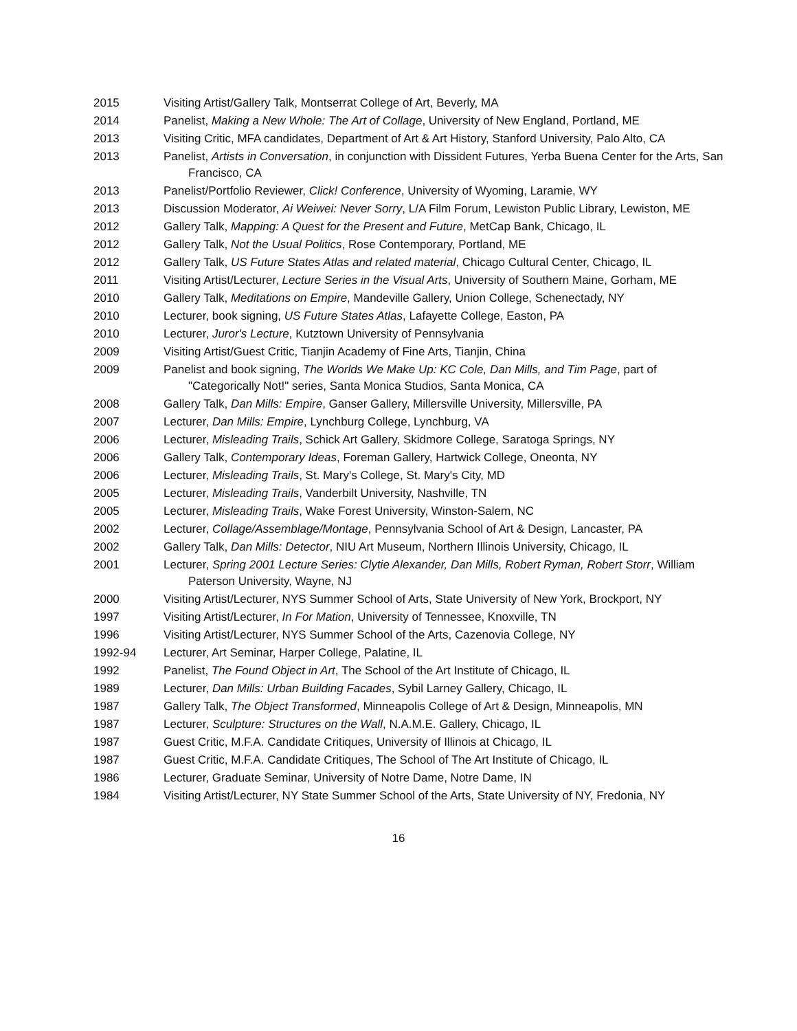2015 Visiting Artist/Gallery Talk, Montserrat College of Art, Beverly, MA
2014 Panelist, Making a New Whole: The Art of Collage, University of New England, Portland, ME
2013 Visiting Critic, MFA candidates, Department of Art & Art History, Stanford University, Palo Alto, CA
2013 Panelist, Artists in Conversation, in conjunction with Dissident Futures, Yerba Buena Center for the Arts, San Francisco, CA
2013 Panelist/Portfolio Reviewer, Click! Conference, University of Wyoming, Laramie, WY
2013 Discussion Moderator, Ai Weiwei: Never Sorry, L/A Film Forum, Lewiston Public Library, Lewiston, ME
2012 Gallery Talk, Mapping: A Quest for the Present and Future, MetCap Bank, Chicago, IL
2012 Gallery Talk, Not the Usual Politics, Rose Contemporary, Portland, ME
2012 Gallery Talk, US Future States Atlas and related material, Chicago Cultural Center, Chicago, IL
2011 Visiting Artist/Lecturer, Lecture Series in the Visual Arts, University of Southern Maine, Gorham, ME
2010 Gallery Talk, Meditations on Empire, Mandeville Gallery, Union College, Schenectady, NY
2010 Lecturer, book signing, US Future States Atlas, Lafayette College, Easton, PA
2010 Lecturer, Juror's Lecture, Kutztown University of Pennsylvania
2009 Visiting Artist/Guest Critic, Tianjin Academy of Fine Arts, Tianjin, China
2009 Panelist and book signing, The Worlds We Make Up: KC Cole, Dan Mills, and Tim Page, part of "Categorically Not!" series, Santa Monica Studios, Santa Monica, CA
2008 Gallery Talk, Dan Mills: Empire, Ganser Gallery, Millersville University, Millersville, PA
2007 Lecturer, Dan Mills: Empire, Lynchburg College, Lynchburg, VA
2006 Lecturer, Misleading Trails, Schick Art Gallery, Skidmore College, Saratoga Springs, NY
2006 Gallery Talk, Contemporary Ideas, Foreman Gallery, Hartwick College, Oneonta, NY
2006 Lecturer, Misleading Trails, St. Mary's College, St. Mary's City, MD
2005 Lecturer, Misleading Trails, Vanderbilt University, Nashville, TN
2005 Lecturer, Misleading Trails, Wake Forest University, Winston-Salem, NC
2002 Lecturer, Collage/Assemblage/Montage, Pennsylvania School of Art & Design, Lancaster, PA
2002 Gallery Talk, Dan Mills: Detector, NIU Art Museum, Northern Illinois University, Chicago, IL
2001 Lecturer, Spring 2001 Lecture Series: Clytie Alexander, Dan Mills, Robert Ryman, Robert Storr, William Paterson University, Wayne, NJ
2000 Visiting Artist/Lecturer, NYS Summer School of Arts, State University of New York, Brockport, NY
1997 Visiting Artist/Lecturer, In For Mation, University of Tennessee, Knoxville, TN
1996 Visiting Artist/Lecturer, NYS Summer School of the Arts, Cazenovia College, NY
1992-94 Lecturer, Art Seminar, Harper College, Palatine, IL
1992 Panelist, The Found Object in Art, The School of the Art Institute of Chicago, IL
1989 Lecturer, Dan Mills: Urban Building Facades, Sybil Larney Gallery, Chicago, IL
1987 Gallery Talk, The Object Transformed, Minneapolis College of Art & Design, Minneapolis, MN
1987 Lecturer, Sculpture: Structures on the Wall, N.A.M.E. Gallery, Chicago, IL
1987 Guest Critic, M.F.A. Candidate Critiques, University of Illinois at Chicago, IL
1987 Guest Critic, M.F.A. Candidate Critiques, The School of The Art Institute of Chicago, IL
1986 Lecturer, Graduate Seminar, University of Notre Dame, Notre Dame, IN
1984 Visiting Artist/Lecturer, NY State Summer School of the Arts, State University of NY, Fredonia, NY
16